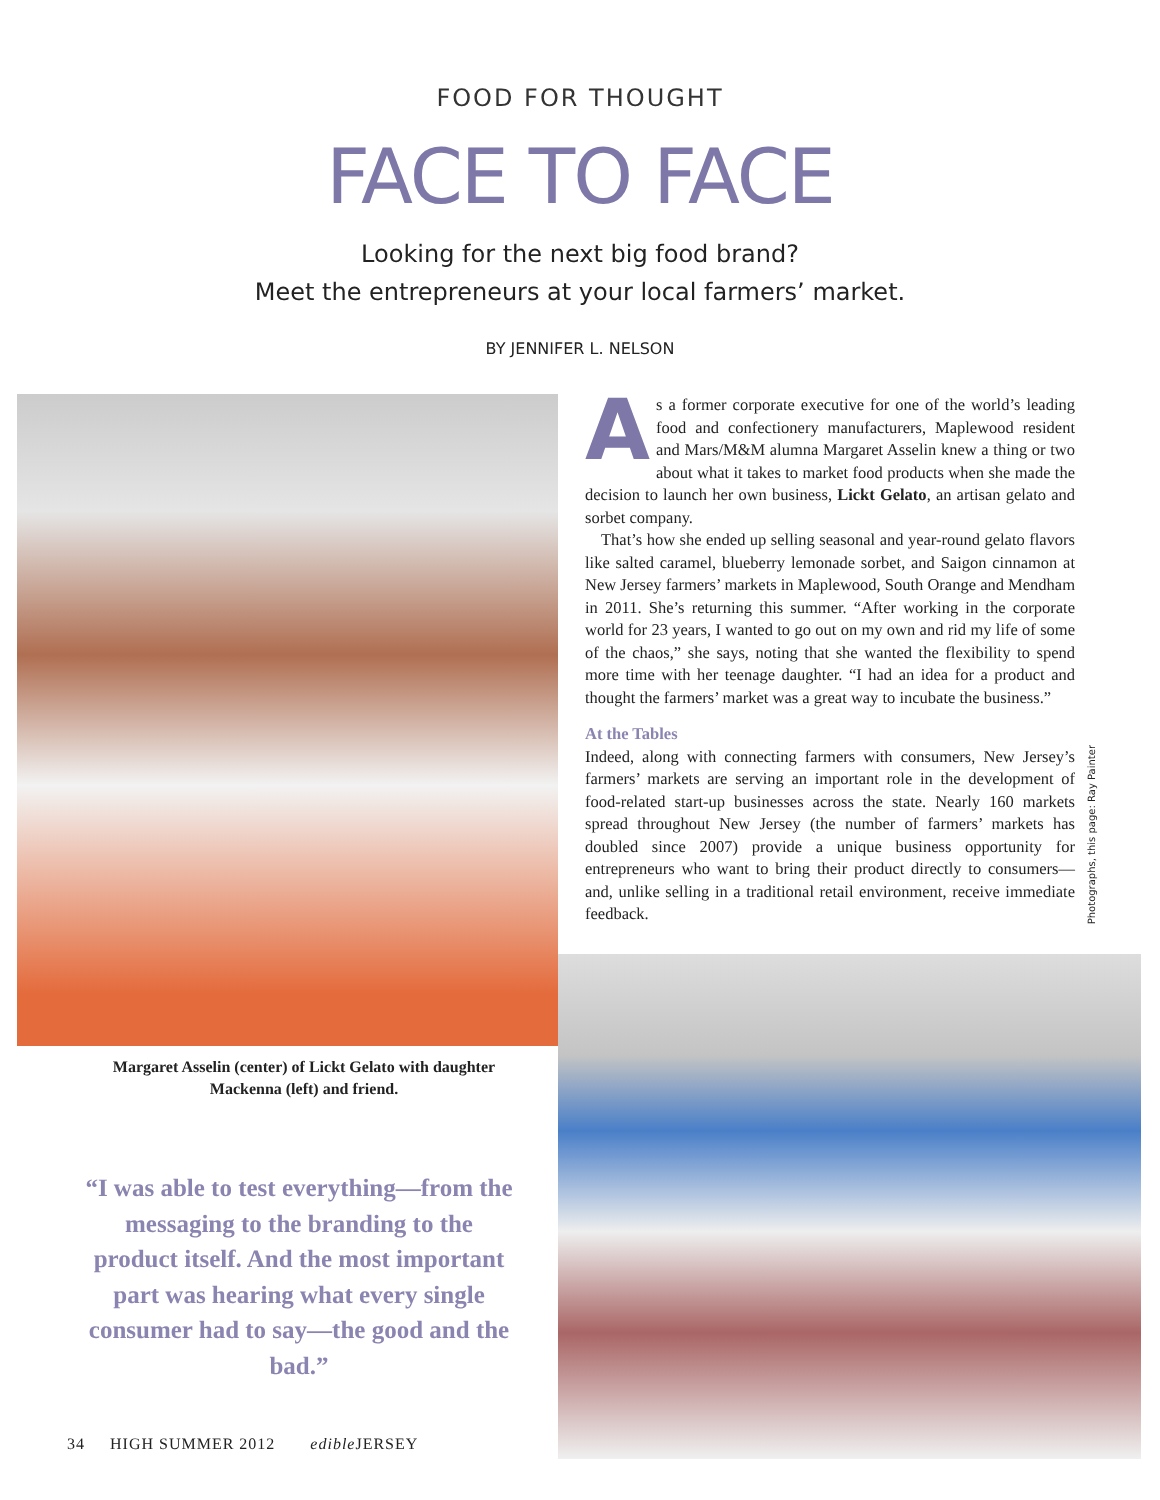FOOD FOR THOUGHT
FACE TO FACE
Looking for the next big food brand?
Meet the entrepreneurs at your local farmers’ market.
BY JENNIFER L. NELSON
Margaret Asselin (center) of Lickt Gelato with daughter Mackenna (left) and friend.
“I was able to test everything—from the messaging to the branding to the product itself. And the most important part was hearing what every single consumer had to say—the good and the bad.”
34 HIGH SUMMER 2012 edible JERSEY
As a former corporate executive for one of the world’s leading food and confectionery manufacturers, Maplewood resident and Mars/M&M alumna Margaret Asselin knew a thing or two about what it takes to market food products when she made the decision to launch her own business, Lickt Gelato, an artisan gelato and sorbet company.
That’s how she ended up selling seasonal and year-round gelato flavors like salted caramel, blueberry lemonade sorbet, and Saigon cinnamon at New Jersey farmers’ markets in Maplewood, South Orange and Mendham in 2011. She’s returning this summer. “After working in the corporate world for 23 years, I wanted to go out on my own and rid my life of some of the chaos,” she says, noting that she wanted the flexibility to spend more time with her teenage daughter. “I had an idea for a product and thought the farmers’ market was a great way to incubate the business.”
At the Tables
Indeed, along with connecting farmers with consumers, New Jersey’s farmers’ markets are serving an important role in the development of food-related start-up businesses across the state. Nearly 160 markets spread throughout New Jersey (the number of farmers’ markets has doubled since 2007) provide a unique business opportunity for entrepreneurs who want to bring their product directly to consumers—and, unlike selling in a traditional retail environment, receive immediate feedback.
Photographs, this page: Ray Painter